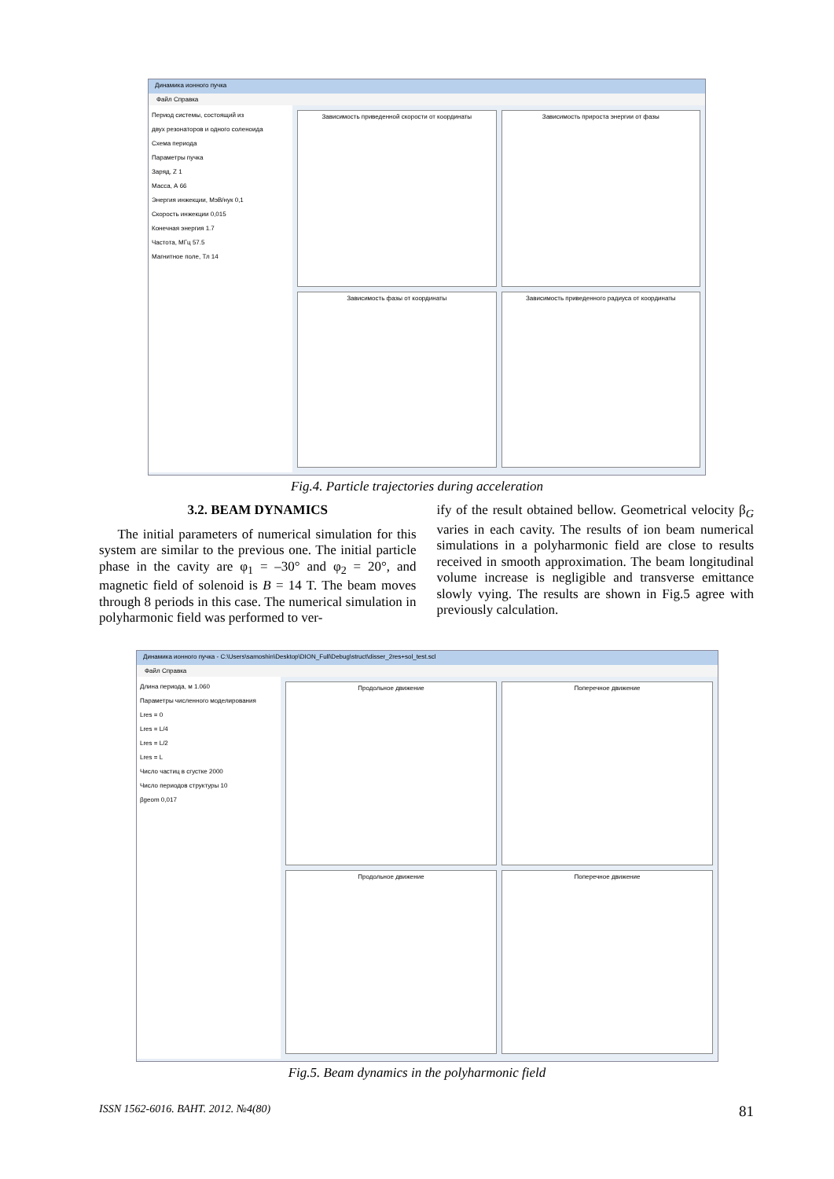Динамика ионного пучка
Файл Справка
Период системы, состоящий из
двух резонаторов и одного соленоида
Схема периода
Параметры пучка
Заряд, Z 1
Масса, А 66
Энергия инжекции, МэВ/нук 0,1
Скорость инжекции 0,015
Конечная энергия 1.7
Частота, МГц 57.5
Магнитное поле, Тл 14
Зависимость приведенной скорости от координаты
Зависимость прироста энергии от фазы
Зависимость фазы от координаты
Зависимость приведенного радиуса от координаты
Fig.4. Particle trajectories during acceleration
3.2. BEAM DYNAMICS
The initial parameters of numerical simulation for this system are similar to the previous one. The initial particle phase in the cavity are φ<sub>1</sub> = –30° and φ<sub>2</sub> = 20°, and magnetic field of solenoid is B = 14 T. The beam moves through 8 periods in this case. The numerical simulation in polyharmonic field was performed to ver-
ify of the result obtained bellow. Geometrical velocity β<sub>G</sub> varies in each cavity. The results of ion beam numerical simulations in a polyharmonic field are close to results received in smooth approximation. The beam longitudinal volume increase is negligible and transverse emittance slowly vying. The results are shown in Fig.5 agree with previously calculation.
Динамика ионного пучка - C:\Users\samoshin\Desktop\DION_Full\Debug\struct\disser_2res+sol_test.scl
Файл Справка
Длина периода, м 1.060
Параметры численного моделирования
Lres = 0
Lres = L/4
Lres = L/2
Lres = L
Число частиц в сгустке 2000
Число периодов структуры 10
βgeom 0,017
Продольное движение
Поперечное движение
Продольное движение
Поперечное движение
Fig.5. Beam dynamics in the polyharmonic field
ISSN 1562-6016. ВАНТ. 2012. №4(80) 81